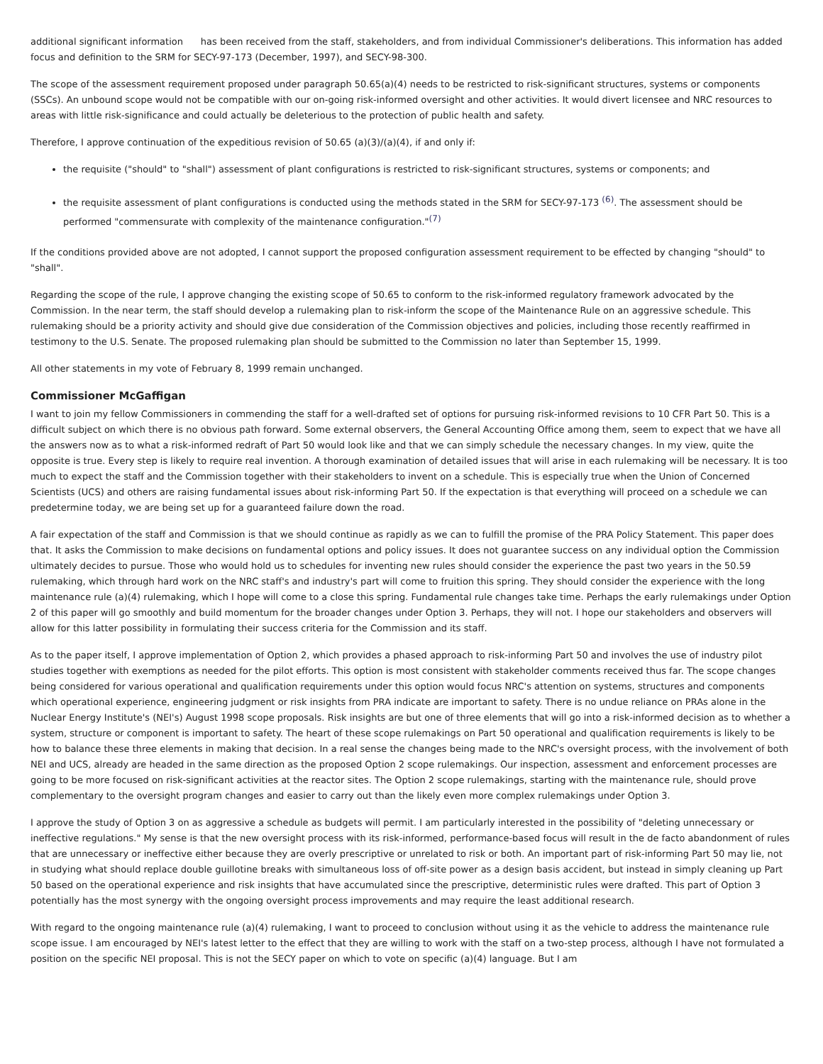additional significant information has been received from the staff, stakeholders, and from individual Commissioner's deliberations. This information has added focus and definition to the SRM for SECY-97-173 (December, 1997), and SECY-98-300.
The scope of the assessment requirement proposed under paragraph 50.65(a)(4) needs to be restricted to risk-significant structures, systems or components (SSCs). An unbound scope would not be compatible with our on-going risk-informed oversight and other activities. It would divert licensee and NRC resources to areas with little risk-significance and could actually be deleterious to the protection of public health and safety.
Therefore, I approve continuation of the expeditious revision of 50.65 (a)(3)/(a)(4), if and only if:
the requisite ("should" to "shall") assessment of plant configurations is restricted to risk-significant structures, systems or components; and
the requisite assessment of plant configurations is conducted using the methods stated in the SRM for SECY-97-173 <sup>(6)</sup>. The assessment should be performed "commensurate with complexity of the maintenance configuration."<sup>(7)</sup>
If the conditions provided above are not adopted, I cannot support the proposed configuration assessment requirement to be effected by changing "should" to "shall".
Regarding the scope of the rule, I approve changing the existing scope of 50.65 to conform to the risk-informed regulatory framework advocated by the Commission. In the near term, the staff should develop a rulemaking plan to risk-inform the scope of the Maintenance Rule on an aggressive schedule. This rulemaking should be a priority activity and should give due consideration of the Commission objectives and policies, including those recently reaffirmed in testimony to the U.S. Senate. The proposed rulemaking plan should be submitted to the Commission no later than September 15, 1999.
All other statements in my vote of February 8, 1999 remain unchanged.
Commissioner McGaffigan
I want to join my fellow Commissioners in commending the staff for a well-drafted set of options for pursuing risk-informed revisions to 10 CFR Part 50. This is a difficult subject on which there is no obvious path forward. Some external observers, the General Accounting Office among them, seem to expect that we have all the answers now as to what a risk-informed redraft of Part 50 would look like and that we can simply schedule the necessary changes. In my view, quite the opposite is true. Every step is likely to require real invention. A thorough examination of detailed issues that will arise in each rulemaking will be necessary. It is too much to expect the staff and the Commission together with their stakeholders to invent on a schedule. This is especially true when the Union of Concerned Scientists (UCS) and others are raising fundamental issues about risk-informing Part 50. If the expectation is that everything will proceed on a schedule we can predetermine today, we are being set up for a guaranteed failure down the road.
A fair expectation of the staff and Commission is that we should continue as rapidly as we can to fulfill the promise of the PRA Policy Statement. This paper does that. It asks the Commission to make decisions on fundamental options and policy issues. It does not guarantee success on any individual option the Commission ultimately decides to pursue. Those who would hold us to schedules for inventing new rules should consider the experience the past two years in the 50.59 rulemaking, which through hard work on the NRC staff's and industry's part will come to fruition this spring. They should consider the experience with the long maintenance rule (a)(4) rulemaking, which I hope will come to a close this spring. Fundamental rule changes take time. Perhaps the early rulemakings under Option 2 of this paper will go smoothly and build momentum for the broader changes under Option 3. Perhaps, they will not. I hope our stakeholders and observers will allow for this latter possibility in formulating their success criteria for the Commission and its staff.
As to the paper itself, I approve implementation of Option 2, which provides a phased approach to risk-informing Part 50 and involves the use of industry pilot studies together with exemptions as needed for the pilot efforts. This option is most consistent with stakeholder comments received thus far. The scope changes being considered for various operational and qualification requirements under this option would focus NRC's attention on systems, structures and components which operational experience, engineering judgment or risk insights from PRA indicate are important to safety. There is no undue reliance on PRAs alone in the Nuclear Energy Institute's (NEI's) August 1998 scope proposals. Risk insights are but one of three elements that will go into a risk-informed decision as to whether a system, structure or component is important to safety. The heart of these scope rulemakings on Part 50 operational and qualification requirements is likely to be how to balance these three elements in making that decision. In a real sense the changes being made to the NRC's oversight process, with the involvement of both NEI and UCS, already are headed in the same direction as the proposed Option 2 scope rulemakings. Our inspection, assessment and enforcement processes are going to be more focused on risk-significant activities at the reactor sites. The Option 2 scope rulemakings, starting with the maintenance rule, should prove complementary to the oversight program changes and easier to carry out than the likely even more complex rulemakings under Option 3.
I approve the study of Option 3 on as aggressive a schedule as budgets will permit. I am particularly interested in the possibility of "deleting unnecessary or ineffective regulations." My sense is that the new oversight process with its risk-informed, performance-based focus will result in the de facto abandonment of rules that are unnecessary or ineffective either because they are overly prescriptive or unrelated to risk or both. An important part of risk-informing Part 50 may lie, not in studying what should replace double guillotine breaks with simultaneous loss of off-site power as a design basis accident, but instead in simply cleaning up Part 50 based on the operational experience and risk insights that have accumulated since the prescriptive, deterministic rules were drafted. This part of Option 3 potentially has the most synergy with the ongoing oversight process improvements and may require the least additional research.
With regard to the ongoing maintenance rule (a)(4) rulemaking, I want to proceed to conclusion without using it as the vehicle to address the maintenance rule scope issue. I am encouraged by NEI's latest letter to the effect that they are willing to work with the staff on a two-step process, although I have not formulated a position on the specific NEI proposal. This is not the SECY paper on which to vote on specific (a)(4) language. But I am